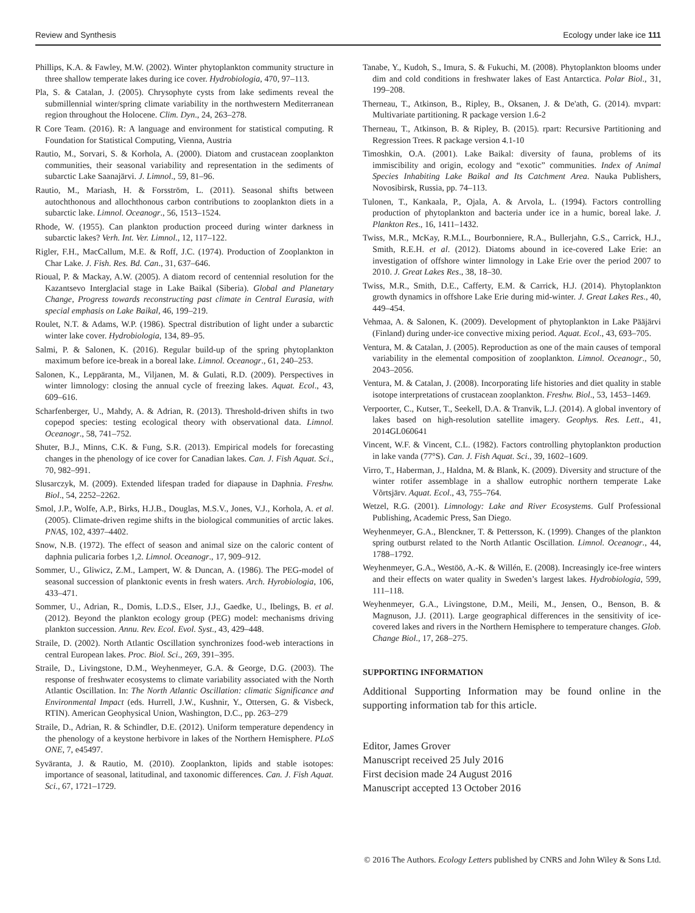Review and Synthesis Ecology under lake ice 111
Phillips, K.A. & Fawley, M.W. (2002). Winter phytoplankton community structure in three shallow temperate lakes during ice cover. Hydrobiologia, 470, 97–113.
Pla, S. & Catalan, J. (2005). Chrysophyte cysts from lake sediments reveal the submillennial winter/spring climate variability in the northwestern Mediterranean region throughout the Holocene. Clim. Dyn., 24, 263–278.
R Core Team. (2016). R: A language and environment for statistical computing. R Foundation for Statistical Computing, Vienna, Austria
Rautio, M., Sorvari, S. & Korhola, A. (2000). Diatom and crustacean zooplankton communities, their seasonal variability and representation in the sediments of subarctic Lake Saanajärvi. J. Limnol., 59, 81–96.
Rautio, M., Mariash, H. & Forsström, L. (2011). Seasonal shifts between autochthonous and allochthonous carbon contributions to zooplankton diets in a subarctic lake. Limnol. Oceanogr., 56, 1513–1524.
Rhode, W. (1955). Can plankton production proceed during winter darkness in subarctic lakes? Verh. Int. Ver. Limnol., 12, 117–122.
Rigler, F.H., MacCallum, M.E. & Roff, J.C. (1974). Production of Zooplankton in Char Lake. J. Fish. Res. Bd. Can., 31, 637–646.
Rioual, P. & Mackay, A.W. (2005). A diatom record of centennial resolution for the Kazantsevo Interglacial stage in Lake Baikal (Siberia). Global and Planetary Change, Progress towards reconstructing past climate in Central Eurasia, with special emphasis on Lake Baikal, 46, 199–219.
Roulet, N.T. & Adams, W.P. (1986). Spectral distribution of light under a subarctic winter lake cover. Hydrobiologia, 134, 89–95.
Salmi, P. & Salonen, K. (2016). Regular build-up of the spring phytoplankton maximum before ice-break in a boreal lake. Limnol. Oceanogr., 61, 240–253.
Salonen, K., Leppäranta, M., Viljanen, M. & Gulati, R.D. (2009). Perspectives in winter limnology: closing the annual cycle of freezing lakes. Aquat. Ecol., 43, 609–616.
Scharfenberger, U., Mahdy, A. & Adrian, R. (2013). Threshold-driven shifts in two copepod species: testing ecological theory with observational data. Limnol. Oceanogr., 58, 741–752.
Shuter, B.J., Minns, C.K. & Fung, S.R. (2013). Empirical models for forecasting changes in the phenology of ice cover for Canadian lakes. Can. J. Fish Aquat. Sci., 70, 982–991.
Slusarczyk, M. (2009). Extended lifespan traded for diapause in Daphnia. Freshw. Biol., 54, 2252–2262.
Smol, J.P., Wolfe, A.P., Birks, H.J.B., Douglas, M.S.V., Jones, V.J., Korhola, A. et al. (2005). Climate-driven regime shifts in the biological communities of arctic lakes. PNAS, 102, 4397–4402.
Snow, N.B. (1972). The effect of season and animal size on the caloric content of daphnia pulicaria forbes 1,2. Limnol. Oceanogr., 17, 909–912.
Sommer, U., Gliwicz, Z.M., Lampert, W. & Duncan, A. (1986). The PEG-model of seasonal succession of planktonic events in fresh waters. Arch. Hyrobiologia, 106, 433–471.
Sommer, U., Adrian, R., Domis, L.D.S., Elser, J.J., Gaedke, U., Ibelings, B. et al. (2012). Beyond the plankton ecology group (PEG) model: mechanisms driving plankton succession. Annu. Rev. Ecol. Evol. Syst., 43, 429–448.
Straile, D. (2002). North Atlantic Oscillation synchronizes food-web interactions in central European lakes. Proc. Biol. Sci., 269, 391–395.
Straile, D., Livingstone, D.M., Weyhenmeyer, G.A. & George, D.G. (2003). The response of freshwater ecosystems to climate variability associated with the North Atlantic Oscillation. In: The North Atlantic Oscillation: climatic Significance and Environmental Impact (eds. Hurrell, J.W., Kushnir, Y., Ottersen, G. & Visbeck, RTIN). American Geophysical Union, Washington, D.C., pp. 263–279
Straile, D., Adrian, R. & Schindler, D.E. (2012). Uniform temperature dependency in the phenology of a keystone herbivore in lakes of the Northern Hemisphere. PLoS ONE, 7, e45497.
Syväranta, J. & Rautio, M. (2010). Zooplankton, lipids and stable isotopes: importance of seasonal, latitudinal, and taxonomic differences. Can. J. Fish Aquat. Sci., 67, 1721–1729.
Tanabe, Y., Kudoh, S., Imura, S. & Fukuchi, M. (2008). Phytoplankton blooms under dim and cold conditions in freshwater lakes of East Antarctica. Polar Biol., 31, 199–208.
Therneau, T., Atkinson, B., Ripley, B., Oksanen, J. & De'ath, G. (2014). mvpart: Multivariate partitioning. R package version 1.6-2
Therneau, T., Atkinson, B. & Ripley, B. (2015). rpart: Recursive Partitioning and Regression Trees. R package version 4.1-10
Timoshkin, O.A. (2001). Lake Baikal: diversity of fauna, problems of its immiscibility and origin, ecology and “exotic” communities. Index of Animal Species Inhabiting Lake Baikal and Its Catchment Area. Nauka Publishers, Novosibirsk, Russia, pp. 74–113.
Tulonen, T., Kankaala, P., Ojala, A. & Arvola, L. (1994). Factors controlling production of phytoplankton and bacteria under ice in a humic, boreal lake. J. Plankton Res., 16, 1411–1432.
Twiss, M.R., McKay, R.M.L., Bourbonniere, R.A., Bullerjahn, G.S., Carrick, H.J., Smith, R.E.H. et al. (2012). Diatoms abound in ice-covered Lake Erie: an investigation of offshore winter limnology in Lake Erie over the period 2007 to 2010. J. Great Lakes Res., 38, 18–30.
Twiss, M.R., Smith, D.E., Cafferty, E.M. & Carrick, H.J. (2014). Phytoplankton growth dynamics in offshore Lake Erie during mid-winter. J. Great Lakes Res., 40, 449–454.
Vehmaa, A. & Salonen, K. (2009). Development of phytoplankton in Lake Pääjärvi (Finland) during under-ice convective mixing period. Aquat. Ecol., 43, 693–705.
Ventura, M. & Catalan, J. (2005). Reproduction as one of the main causes of temporal variability in the elemental composition of zooplankton. Limnol. Oceanogr., 50, 2043–2056.
Ventura, M. & Catalan, J. (2008). Incorporating life histories and diet quality in stable isotope interpretations of crustacean zooplankton. Freshw. Biol., 53, 1453–1469.
Verpoorter, C., Kutser, T., Seekell, D.A. & Tranvik, L.J. (2014). A global inventory of lakes based on high-resolution satellite imagery. Geophys. Res. Lett., 41, 2014GL060641
Vincent, W.F. & Vincent, C.L. (1982). Factors controlling phytoplankton production in lake vanda (77°S). Can. J. Fish Aquat. Sci., 39, 1602–1609.
Virro, T., Haberman, J., Haldna, M. & Blank, K. (2009). Diversity and structure of the winter rotifer assemblage in a shallow eutrophic northern temperate Lake Võrtsjärv. Aquat. Ecol., 43, 755–764.
Wetzel, R.G. (2001). Limnology: Lake and River Ecosystems. Gulf Professional Publishing, Academic Press, San Diego.
Weyhenmeyer, G.A., Blenckner, T. & Pettersson, K. (1999). Changes of the plankton spring outburst related to the North Atlantic Oscillation. Limnol. Oceanogr., 44, 1788–1792.
Weyhenmeyer, G.A., Westöö, A.-K. & Willén, E. (2008). Increasingly ice-free winters and their effects on water quality in Sweden’s largest lakes. Hydrobiologia, 599, 111–118.
Weyhenmeyer, G.A., Livingstone, D.M., Meili, M., Jensen, O., Benson, B. & Magnuson, J.J. (2011). Large geographical differences in the sensitivity of ice-covered lakes and rivers in the Northern Hemisphere to temperature changes. Glob. Change Biol., 17, 268–275.
SUPPORTING INFORMATION
Additional Supporting Information may be found online in the supporting information tab for this article.
Editor, James Grover
Manuscript received 25 July 2016
First decision made 24 August 2016
Manuscript accepted 13 October 2016
© 2016 The Authors. Ecology Letters published by CNRS and John Wiley & Sons Ltd.